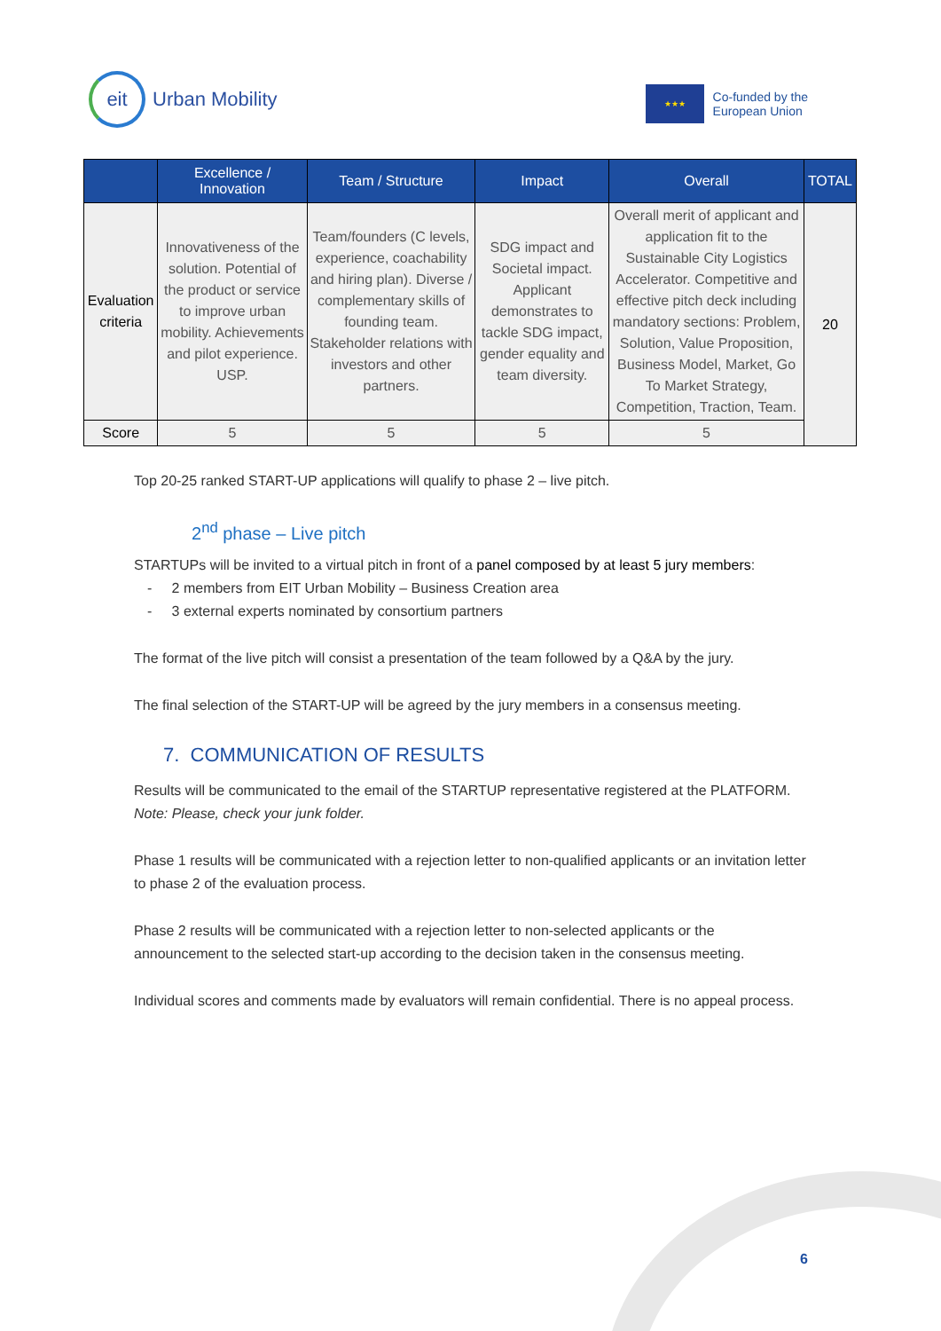eit
Urban Mobility
★★★
Co-funded by the
European Union
| | Excellence / Innovation | Team / Structure | Impact | Overall | TOTAL |
| --- | --- | --- | --- | --- | --- |
| Evaluation criteria | Innovativeness of the solution. Potential of the product or service to improve urban mobility. Achievements and pilot experience. USP. | Team/founders (C levels, experience, coachability and hiring plan). Diverse / complementary skills of founding team. Stakeholder relations with investors and other partners. | SDG impact and Societal impact. Applicant demonstrates to tackle SDG impact, gender equality and team diversity. | Overall merit of applicant and application fit to the Sustainable City Logistics Accelerator. Competitive and effective pitch deck including mandatory sections: Problem, Solution, Value Proposition, Business Model, Market, Go To Market Strategy, Competition, Traction, Team. | 20 |
| Score | 5 | 5 | 5 | 5 | |
Top 20-25 ranked START-UP applications will qualify to phase 2 – live pitch.
2<sup>nd</sup> phase – Live pitch
STARTUPs will be invited to a virtual pitch in front of a panel composed by at least 5 jury members:
- 2 members from EIT Urban Mobility – Business Creation area
- 3 external experts nominated by consortium partners
The format of the live pitch will consist a presentation of the team followed by a Q&A by the jury.
The final selection of the START-UP will be agreed by the jury members in a consensus meeting.
7. COMMUNICATION OF RESULTS
Results will be communicated to the email of the STARTUP representative registered at the PLATFORM. Note: Please, check your junk folder.
Phase 1 results will be communicated with a rejection letter to non-qualified applicants or an invitation letter to phase 2 of the evaluation process.
Phase 2 results will be communicated with a rejection letter to non-selected applicants or the announcement to the selected start-up according to the decision taken in the consensus meeting.
Individual scores and comments made by evaluators will remain confidential. There is no appeal process.
6